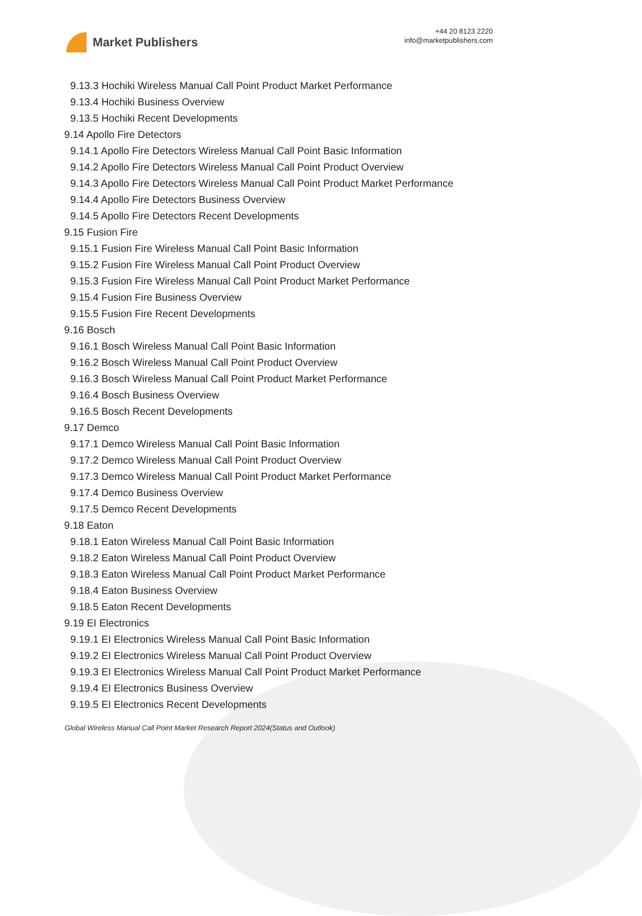Market Publishers
+44 20 8123 2220
info@marketpublishers.com
9.13.3 Hochiki Wireless Manual Call Point Product Market Performance
9.13.4 Hochiki Business Overview
9.13.5 Hochiki Recent Developments
9.14 Apollo Fire Detectors
9.14.1 Apollo Fire Detectors Wireless Manual Call Point Basic Information
9.14.2 Apollo Fire Detectors Wireless Manual Call Point Product Overview
9.14.3 Apollo Fire Detectors Wireless Manual Call Point Product Market Performance
9.14.4 Apollo Fire Detectors Business Overview
9.14.5 Apollo Fire Detectors Recent Developments
9.15 Fusion Fire
9.15.1 Fusion Fire Wireless Manual Call Point Basic Information
9.15.2 Fusion Fire Wireless Manual Call Point Product Overview
9.15.3 Fusion Fire Wireless Manual Call Point Product Market Performance
9.15.4 Fusion Fire Business Overview
9.15.5 Fusion Fire Recent Developments
9.16 Bosch
9.16.1 Bosch Wireless Manual Call Point Basic Information
9.16.2 Bosch Wireless Manual Call Point Product Overview
9.16.3 Bosch Wireless Manual Call Point Product Market Performance
9.16.4 Bosch Business Overview
9.16.5 Bosch Recent Developments
9.17 Demco
9.17.1 Demco Wireless Manual Call Point Basic Information
9.17.2 Demco Wireless Manual Call Point Product Overview
9.17.3 Demco Wireless Manual Call Point Product Market Performance
9.17.4 Demco Business Overview
9.17.5 Demco Recent Developments
9.18 Eaton
9.18.1 Eaton Wireless Manual Call Point Basic Information
9.18.2 Eaton Wireless Manual Call Point Product Overview
9.18.3 Eaton Wireless Manual Call Point Product Market Performance
9.18.4 Eaton Business Overview
9.18.5 Eaton Recent Developments
9.19 EI Electronics
9.19.1 EI Electronics Wireless Manual Call Point Basic Information
9.19.2 EI Electronics Wireless Manual Call Point Product Overview
9.19.3 EI Electronics Wireless Manual Call Point Product Market Performance
9.19.4 EI Electronics Business Overview
9.19.5 EI Electronics Recent Developments
Global Wireless Manual Call Point Market Research Report 2024(Status and Outlook)